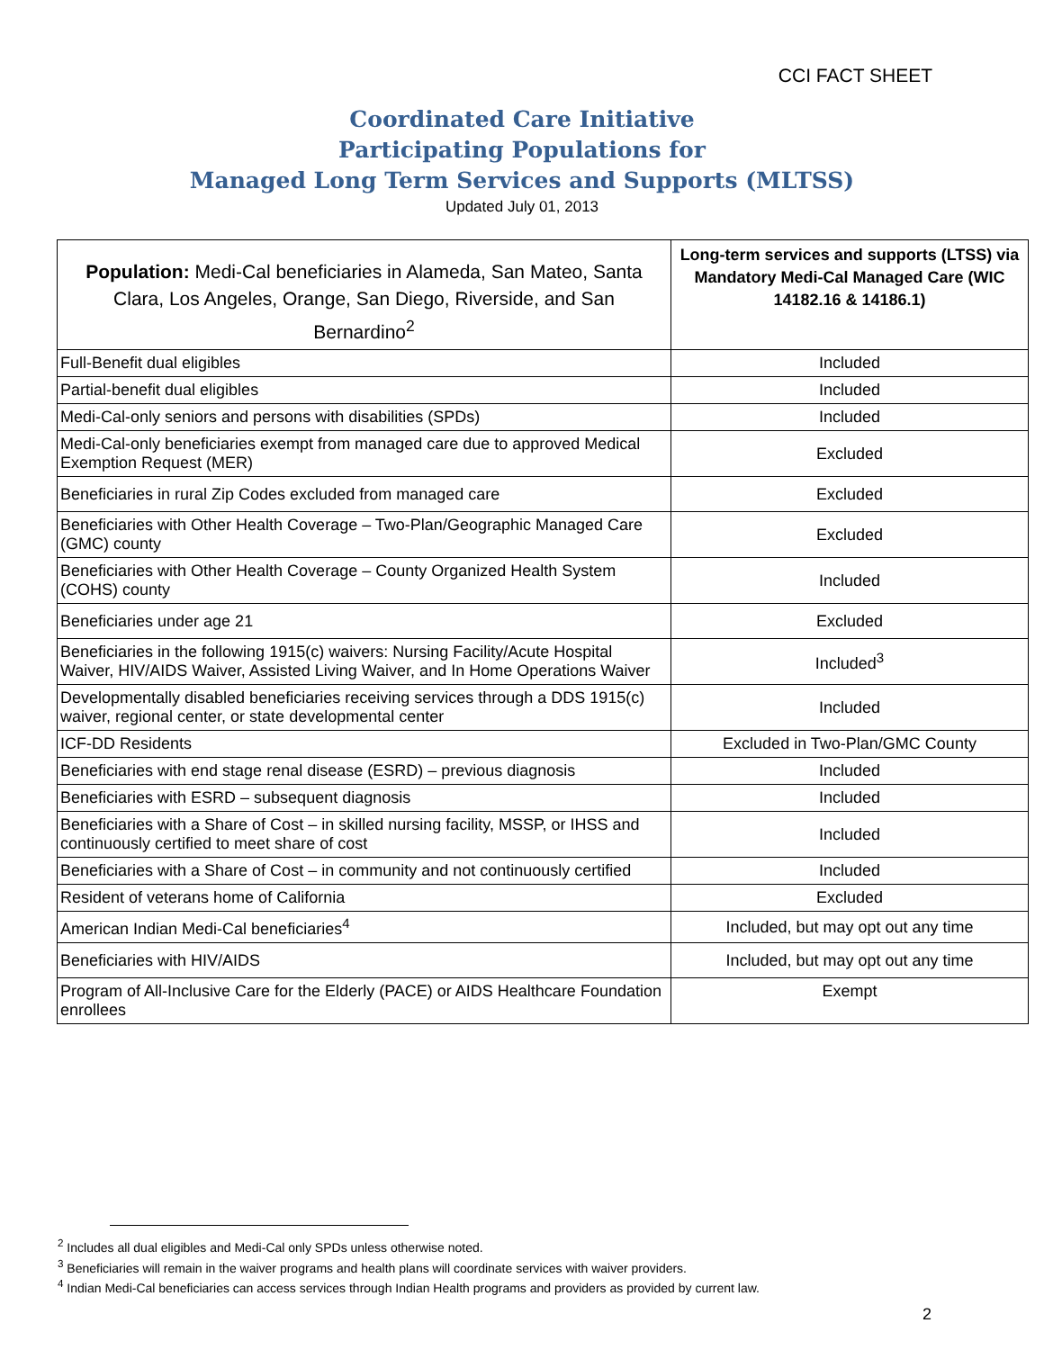CCI FACT SHEET
Coordinated Care Initiative
Participating Populations for
Managed Long Term Services and Supports (MLTSS)
Updated July 01, 2013
| Population: Medi-Cal beneficiaries in Alameda, San Mateo, Santa Clara, Los Angeles, Orange, San Diego, Riverside, and San Bernardino<sup>2</sup> | Long-term services and supports (LTSS) via Mandatory Medi-Cal Managed Care (WIC 14182.16 & 14186.1) |
| --- | --- |
| Full-Benefit dual eligibles | Included |
| Partial-benefit dual eligibles | Included |
| Medi-Cal-only seniors and persons with disabilities (SPDs) | Included |
| Medi-Cal-only beneficiaries exempt from managed care due to approved Medical Exemption Request (MER) | Excluded |
| Beneficiaries in rural Zip Codes excluded from managed care | Excluded |
| Beneficiaries with Other Health Coverage – Two-Plan/Geographic Managed Care (GMC) county | Excluded |
| Beneficiaries with Other Health Coverage – County Organized Health System (COHS) county | Included |
| Beneficiaries under age 21 | Excluded |
| Beneficiaries in the following 1915(c) waivers: Nursing Facility/Acute Hospital Waiver, HIV/AIDS Waiver, Assisted Living Waiver, and In Home Operations Waiver | Included<sup>3</sup> |
| Developmentally disabled beneficiaries receiving services through a DDS 1915(c) waiver, regional center, or state developmental center | Included |
| ICF-DD Residents | Excluded in Two-Plan/GMC County |
| Beneficiaries with end stage renal disease (ESRD) – previous diagnosis | Included |
| Beneficiaries with ESRD – subsequent diagnosis | Included |
| Beneficiaries with a Share of Cost – in skilled nursing facility, MSSP, or IHSS and continuously certified to meet share of cost | Included |
| Beneficiaries with a Share of Cost – in community and not continuously certified | Included |
| Resident of veterans home of California | Excluded |
| American Indian Medi-Cal beneficiaries<sup>4</sup> | Included, but may opt out any time |
| Beneficiaries with HIV/AIDS | Included, but may opt out any time |
| Program of All-Inclusive Care for the Elderly (PACE) or AIDS Healthcare Foundation enrollees | Exempt |
<sup>2</sup> Includes all dual eligibles and Medi-Cal only SPDs unless otherwise noted.
<sup>3</sup> Beneficiaries will remain in the waiver programs and health plans will coordinate services with waiver providers.
<sup>4</sup> Indian Medi-Cal beneficiaries can access services through Indian Health programs and providers as provided by current law.
2